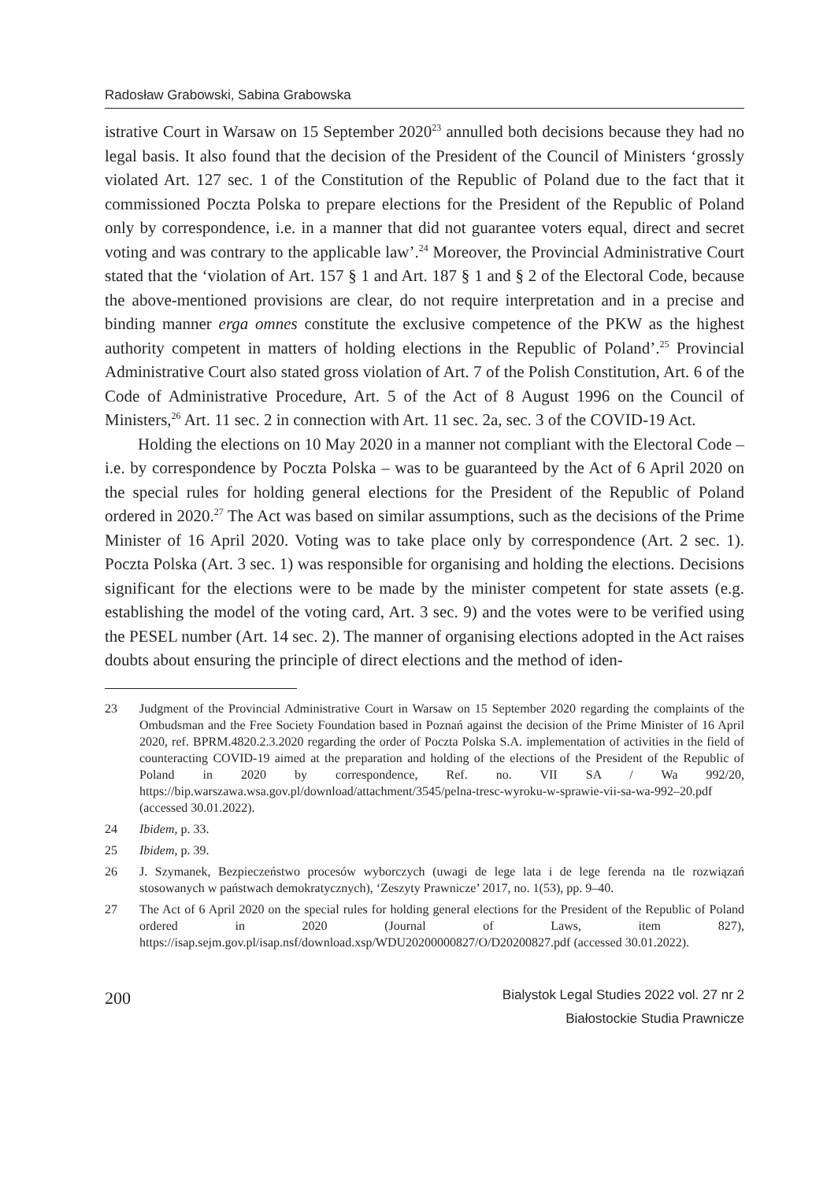Radosław Grabowski, Sabina Grabowska
istrative Court in Warsaw on 15 September 2020<sup>23</sup> annulled both decisions because they had no legal basis. It also found that the decision of the President of the Council of Ministers ‘grossly violated Art. 127 sec. 1 of the Constitution of the Republic of Poland due to the fact that it commissioned Poczta Polska to prepare elections for the President of the Republic of Poland only by correspondence, i.e. in a manner that did not guarantee voters equal, direct and secret voting and was contrary to the applicable law’.<sup>24</sup> Moreover, the Provincial Administrative Court stated that the ‘violation of Art. 157 § 1 and Art. 187 § 1 and § 2 of the Electoral Code, because the above-mentioned provisions are clear, do not require interpretation and in a precise and binding manner erga omnes constitute the exclusive competence of the PKW as the highest authority competent in matters of holding elections in the Republic of Poland’.<sup>25</sup> Provincial Administrative Court also stated gross violation of Art. 7 of the Polish Constitution, Art. 6 of the Code of Administrative Procedure, Art. 5 of the Act of 8 August 1996 on the Council of Ministers,<sup>26</sup> Art. 11 sec. 2 in connection with Art. 11 sec. 2a, sec. 3 of the COVID-19 Act.
Holding the elections on 10 May 2020 in a manner not compliant with the Electoral Code – i.e. by correspondence by Poczta Polska – was to be guaranteed by the Act of 6 April 2020 on the special rules for holding general elections for the President of the Republic of Poland ordered in 2020.<sup>27</sup> The Act was based on similar assumptions, such as the decisions of the Prime Minister of 16 April 2020. Voting was to take place only by correspondence (Art. 2 sec. 1). Poczta Polska (Art. 3 sec. 1) was responsible for organising and holding the elections. Decisions significant for the elections were to be made by the minister competent for state assets (e.g. establishing the model of the voting card, Art. 3 sec. 9) and the votes were to be verified using the PESEL number (Art. 14 sec. 2). The manner of organising elections adopted in the Act raises doubts about ensuring the principle of direct elections and the method of iden-
23 Judgment of the Provincial Administrative Court in Warsaw on 15 September 2020 regarding the complaints of the Ombudsman and the Free Society Foundation based in Poznań against the decision of the Prime Minister of 16 April 2020, ref. BPRM.4820.2.3.2020 regarding the order of Poczta Polska S.A. implementation of activities in the field of counteracting COVID-19 aimed at the preparation and holding of the elections of the President of the Republic of Poland in 2020 by correspondence, Ref. no. VII SA / Wa 992/20, https://bip.warszawa.wsa.gov.pl/download/attachment/3545/pelna-tresc-wyroku-w-sprawie-vii-sa-wa-992–20.pdf (accessed 30.01.2022).
24 Ibidem, p. 33.
25 Ibidem, p. 39.
26 J. Szymanek, Bezpieczeństwo procesów wyborczych (uwagi de lege lata i de lege ferenda na tle rozwiązań stosowanych w państwach demokratycznych), ‘Zeszyty Prawnicze’ 2017, no. 1(53), pp. 9–40.
27 The Act of 6 April 2020 on the special rules for holding general elections for the President of the Republic of Poland ordered in 2020 (Journal of Laws, item 827), https://isap.sejm.gov.pl/isap.nsf/download.xsp/WDU20200000827/O/D20200827.pdf (accessed 30.01.2022).
200
Bialystok Legal Studies 2022 vol. 27 nr 2
Białostockie Studia Prawnicze